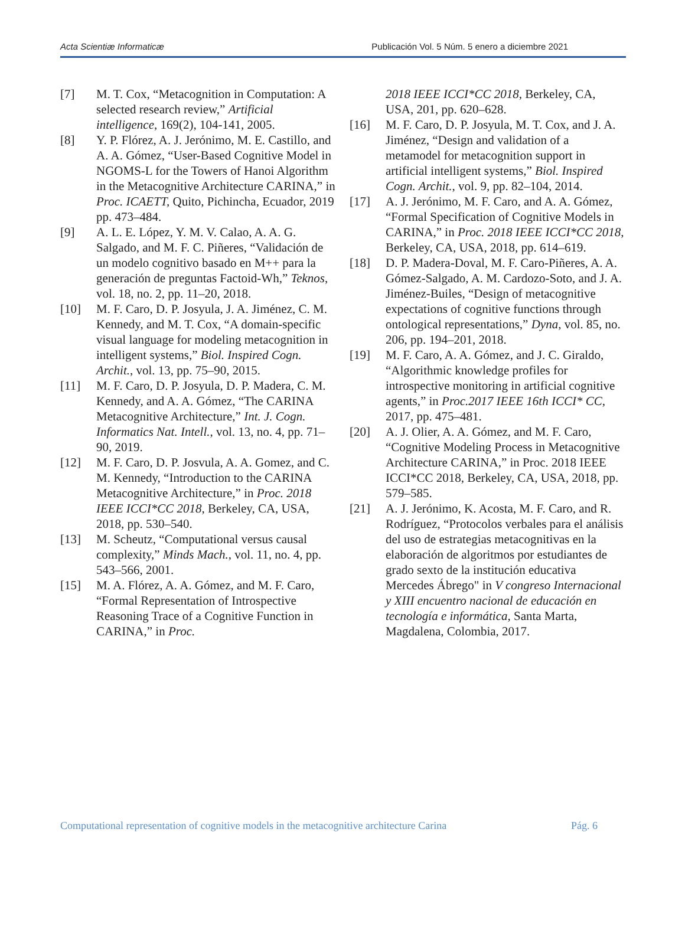Acta Scientiæ Informaticæ Publicación Vol. 5 Núm. 5 enero a diciembre 2021
[7] M. T. Cox, “Metacognition in Computation: A selected research review,” Artificial intelligence, 169(2), 104-141, 2005.
[8] Y. P. Flórez, A. J. Jerónimo, M. E. Castillo, and A. A. Gómez, “User-Based Cognitive Model in NGOMS-L for the Towers of Hanoi Algorithm in the Metacognitive Architecture CARINA,” in Proc. ICAETT, Quito, Pichincha, Ecuador, 2019 pp. 473–484.
[9] A. L. E. López, Y. M. V. Calao, A. A. G. Salgado, and M. F. C. Piñeres, “Validación de un modelo cognitivo basado en M++ para la generación de preguntas Factoid-Wh,” Teknos, vol. 18, no. 2, pp. 11–20, 2018.
[10] M. F. Caro, D. P. Josyula, J. A. Jiménez, C. M. Kennedy, and M. T. Cox, “A domain-specific visual language for modeling metacognition in intelligent systems,” Biol. Inspired Cogn. Archit., vol. 13, pp. 75–90, 2015.
[11] M. F. Caro, D. P. Josyula, D. P. Madera, C. M. Kennedy, and A. A. Gómez, “The CARINA Metacognitive Architecture,” Int. J. Cogn. Informatics Nat. Intell., vol. 13, no. 4, pp. 71–90, 2019.
[12] M. F. Caro, D. P. Josvula, A. A. Gomez, and C. M. Kennedy, “Introduction to the CARINA Metacognitive Architecture,” in Proc. 2018 IEEE ICCI*CC 2018, Berkeley, CA, USA, 2018, pp. 530–540.
[13] M. Scheutz, “Computational versus causal complexity,” Minds Mach., vol. 11, no. 4, pp. 543–566, 2001.
[15] M. A. Flórez, A. A. Gómez, and M. F. Caro, “Formal Representation of Introspective Reasoning Trace of a Cognitive Function in CARINA,” in Proc.
2018 IEEE ICCI*CC 2018, Berkeley, CA, USA, 201, pp. 620–628.
[16] M. F. Caro, D. P. Josyula, M. T. Cox, and J. A. Jiménez, “Design and validation of a metamodel for metacognition support in artificial intelligent systems,” Biol. Inspired Cogn. Archit., vol. 9, pp. 82–104, 2014.
[17] A. J. Jerónimo, M. F. Caro, and A. A. Gómez, “Formal Specification of Cognitive Models in CARINA,” in Proc. 2018 IEEE ICCI*CC 2018, Berkeley, CA, USA, 2018, pp. 614–619.
[18] D. P. Madera-Doval, M. F. Caro-Piñeres, A. A. Gómez-Salgado, A. M. Cardozo-Soto, and J. A. Jiménez-Builes, “Design of metacognitive expectations of cognitive functions through ontological representations,” Dyna, vol. 85, no. 206, pp. 194–201, 2018.
[19] M. F. Caro, A. A. Gómez, and J. C. Giraldo, “Algorithmic knowledge profiles for introspective monitoring in artificial cognitive agents,” in Proc.2017 IEEE 16th ICCI* CC, 2017, pp. 475–481.
[20] A. J. Olier, A. A. Gómez, and M. F. Caro, “Cognitive Modeling Process in Metacognitive Architecture CARINA,” in Proc. 2018 IEEE ICCI*CC 2018, Berkeley, CA, USA, 2018, pp. 579–585.
[21] A. J. Jerónimo, K. Acosta, M. F. Caro, and R. Rodríguez, “Protocolos verbales para el análisis del uso de estrategias metacognitivas en la elaboración de algoritmos por estudiantes de grado sexto de la institución educativa Mercedes Ábrego" in V congreso Internacional y XIII encuentro nacional de educación en tecnología e informática, Santa Marta, Magdalena, Colombia, 2017.
Computational representation of cognitive models in the metacognitive architecture Carina Pág. 6